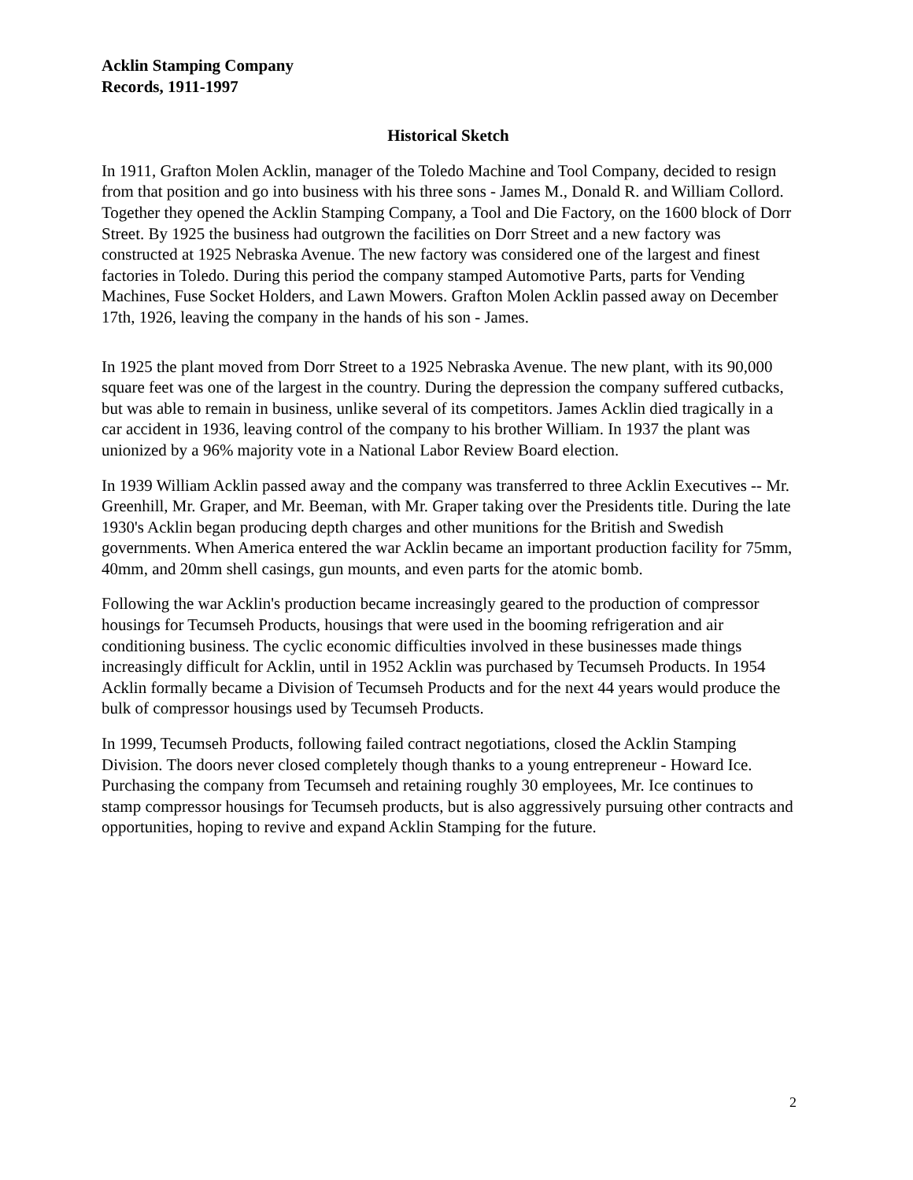Acklin Stamping Company
Records, 1911-1997
Historical Sketch
In 1911, Grafton Molen Acklin, manager of the Toledo Machine and Tool Company, decided to resign from that position and go into business with his three sons - James M., Donald R. and William Collord. Together they opened the Acklin Stamping Company, a Tool and Die Factory, on the 1600 block of Dorr Street. By 1925 the business had outgrown the facilities on Dorr Street and a new factory was constructed at 1925 Nebraska Avenue. The new factory was considered one of the largest and finest factories in Toledo. During this period the company stamped Automotive Parts, parts for Vending Machines, Fuse Socket Holders, and Lawn Mowers. Grafton Molen Acklin passed away on December 17th, 1926, leaving the company in the hands of his son - James.
In 1925 the plant moved from Dorr Street to a 1925 Nebraska Avenue. The new plant, with its 90,000 square feet was one of the largest in the country. During the depression the company suffered cutbacks, but was able to remain in business, unlike several of its competitors. James Acklin died tragically in a car accident in 1936, leaving control of the company to his brother William. In 1937 the plant was unionized by a 96% majority vote in a National Labor Review Board election.
In 1939 William Acklin passed away and the company was transferred to three Acklin Executives -- Mr. Greenhill, Mr. Graper, and Mr. Beeman, with Mr. Graper taking over the Presidents title. During the late 1930's Acklin began producing depth charges and other munitions for the British and Swedish governments. When America entered the war Acklin became an important production facility for 75mm, 40mm, and 20mm shell casings, gun mounts, and even parts for the atomic bomb.
Following the war Acklin's production became increasingly geared to the production of compressor housings for Tecumseh Products, housings that were used in the booming refrigeration and air conditioning business. The cyclic economic difficulties involved in these businesses made things increasingly difficult for Acklin, until in 1952 Acklin was purchased by Tecumseh Products. In 1954 Acklin formally became a Division of Tecumseh Products and for the next 44 years would produce the bulk of compressor housings used by Tecumseh Products.
In 1999, Tecumseh Products, following failed contract negotiations, closed the Acklin Stamping Division. The doors never closed completely though thanks to a young entrepreneur - Howard Ice. Purchasing the company from Tecumseh and retaining roughly 30 employees, Mr. Ice continues to stamp compressor housings for Tecumseh products, but is also aggressively pursuing other contracts and opportunities, hoping to revive and expand Acklin Stamping for the future.
2